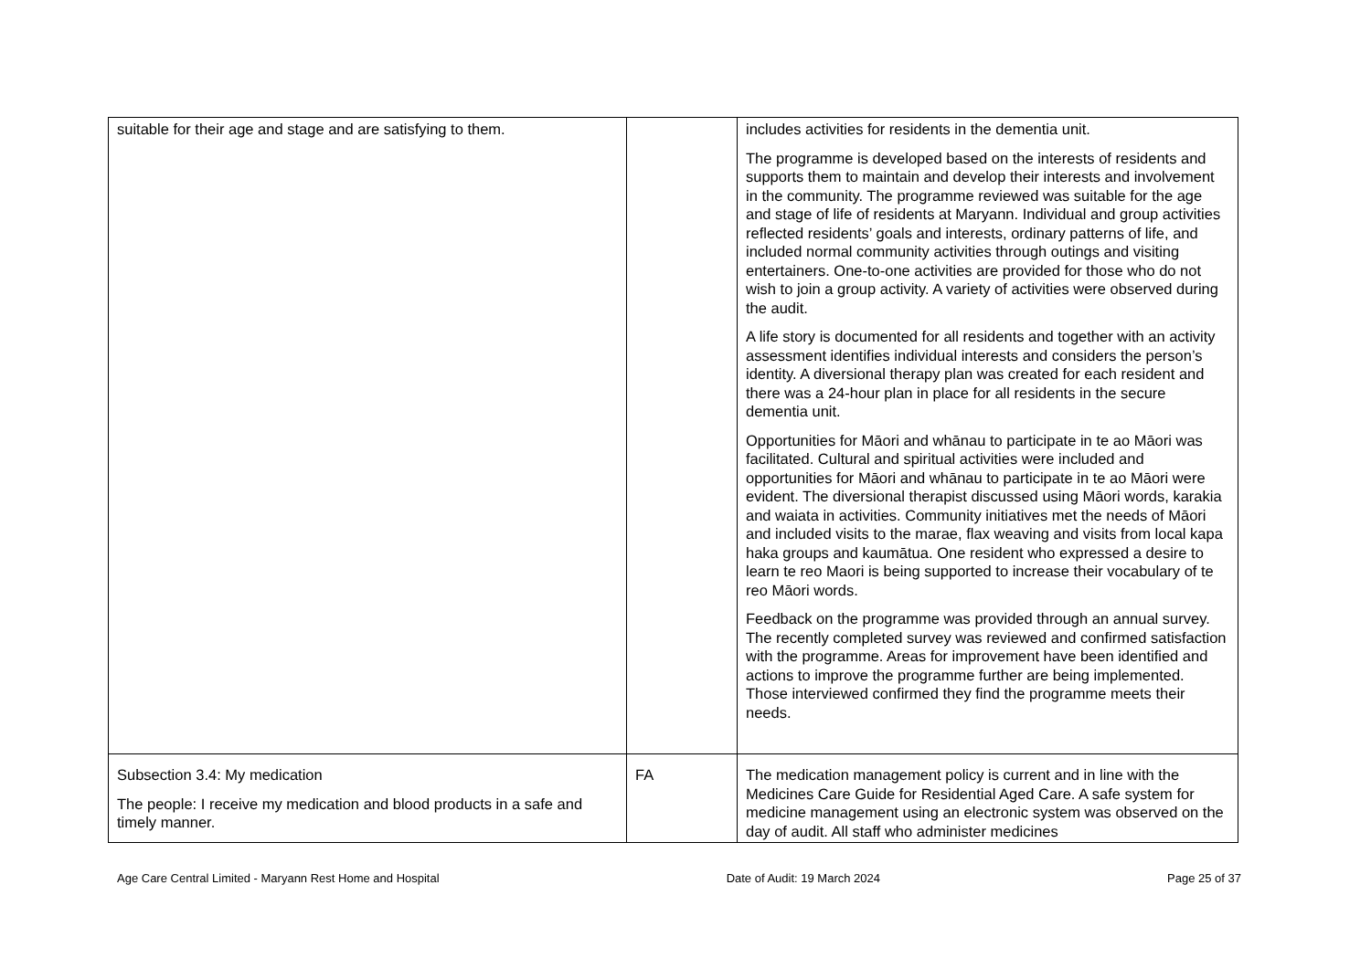| suitable for their age and stage and are satisfying to them. | | includes activities for residents in the dementia unit. The programme is developed based on the interests of residents and supports them to maintain and develop their interests and involvement in the community. The programme reviewed was suitable for the age and stage of life of residents at Maryann. Individual and group activities reflected residents’ goals and interests, ordinary patterns of life, and included normal community activities through outings and visiting entertainers. One-to-one activities are provided for those who do not wish to join a group activity. A variety of activities were observed during the audit. A life story is documented for all residents and together with an activity assessment identifies individual interests and considers the person’s identity. A diversional therapy plan was created for each resident and there was a 24-hour plan in place for all residents in the secure dementia unit. Opportunities for Māori and whānau to participate in te ao Māori was facilitated. Cultural and spiritual activities were included and opportunities for Māori and whānau to participate in te ao Māori were evident. The diversional therapist discussed using Māori words, karakia and waiata in activities. Community initiatives met the needs of Māori and included visits to the marae, flax weaving and visits from local kapa haka groups and kaumātua. One resident who expressed a desire to learn te reo Maori is being supported to increase their vocabulary of te reo Māori words. Feedback on the programme was provided through an annual survey. The recently completed survey was reviewed and confirmed satisfaction with the programme. Areas for improvement have been identified and actions to improve the programme further are being implemented. Those interviewed confirmed they find the programme meets their needs. |
| Subsection 3.4: My medication The people: I receive my medication and blood products in a safe and timely manner. | FA | The medication management policy is current and in line with the Medicines Care Guide for Residential Aged Care. A safe system for medicine management using an electronic system was observed on the day of audit. All staff who administer medicines |
Age Care Central Limited - Maryann Rest Home and Hospital Date of Audit: 19 March 2024 Page 25 of 37